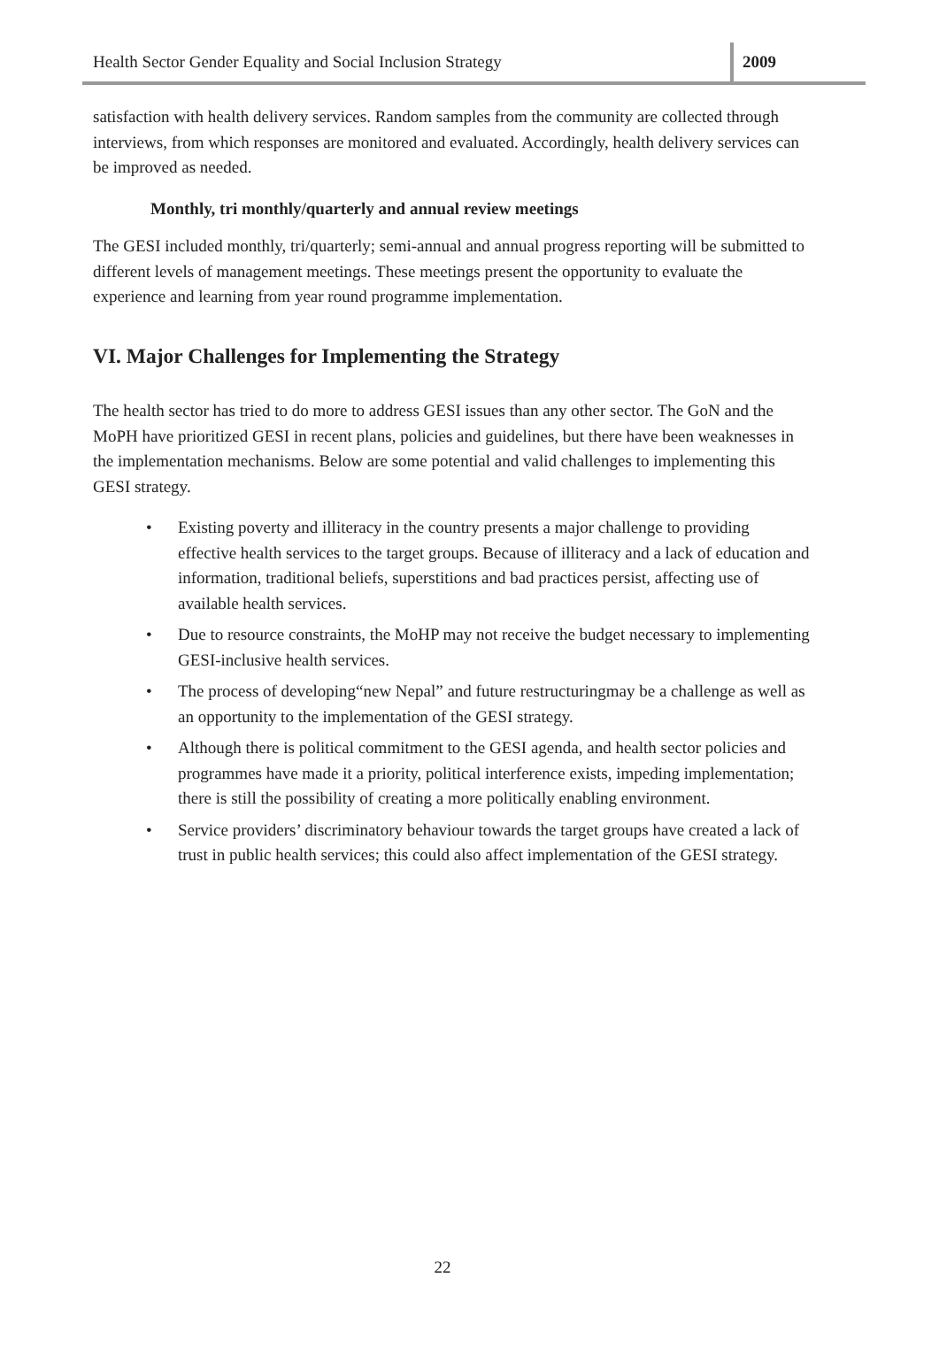Health Sector Gender Equality and Social Inclusion Strategy 2009
satisfaction with health delivery services. Random samples from the community are collected through interviews, from which responses are monitored and evaluated. Accordingly, health delivery services can be improved as needed.
Monthly, tri monthly/quarterly and annual review meetings
The GESI included monthly, tri/quarterly; semi-annual and annual progress reporting will be submitted to different levels of management meetings. These meetings present the opportunity to evaluate the experience and learning from year round programme implementation.
VI. Major Challenges for Implementing the Strategy
The health sector has tried to do more to address GESI issues than any other sector. The GoN and the MoPH have prioritized GESI in recent plans, policies and guidelines, but there have been weaknesses in the implementation mechanisms. Below are some potential and valid challenges to implementing this GESI strategy.
• Existing poverty and illiteracy in the country presents a major challenge to providing effective health services to the target groups. Because of illiteracy and a lack of education and information, traditional beliefs, superstitions and bad practices persist, affecting use of available health services.
• Due to resource constraints, the MoHP may not receive the budget necessary to implementing GESI-inclusive health services.
• The process of developing“new Nepal” and future restructuringmay be a challenge as well as an opportunity to the implementation of the GESI strategy.
• Although there is political commitment to the GESI agenda, and health sector policies and programmes have made it a priority, political interference exists, impeding implementation; there is still the possibility of creating a more politically enabling environment.
• Service providers’ discriminatory behaviour towards the target groups have created a lack of trust in public health services; this could also affect implementation of the GESI strategy.
22